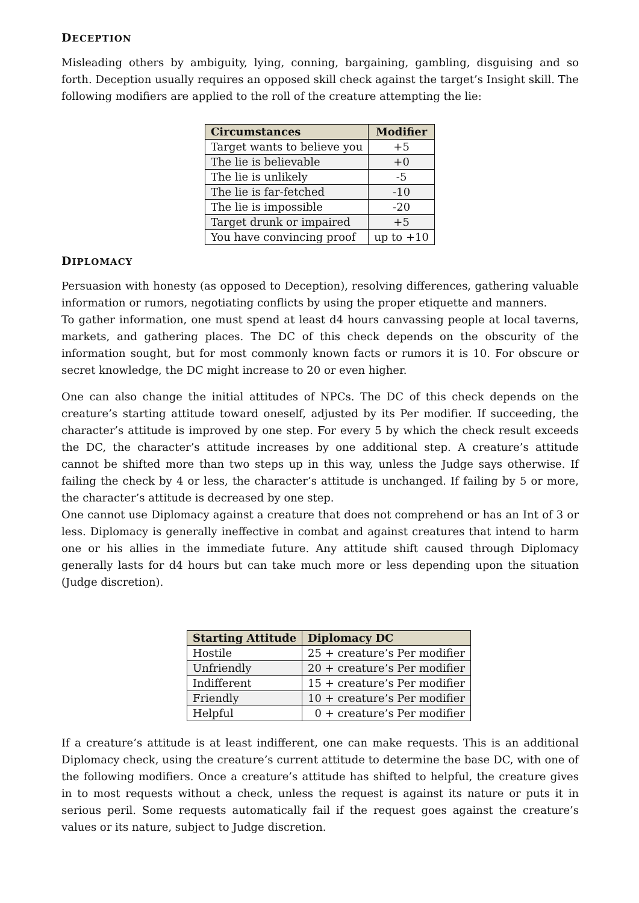DECEPTION
Misleading others by ambiguity, lying, conning, bargaining, gambling, disguising and so forth. Deception usually requires an opposed skill check against the target’s Insight skill. The following modifiers are applied to the roll of the creature attempting the lie:
| Circumstances | Modifier |
| --- | --- |
| Target wants to believe you | +5 |
| The lie is believable | +0 |
| The lie is unlikely | -5 |
| The lie is far-fetched | -10 |
| The lie is impossible | -20 |
| Target drunk or impaired | +5 |
| You have convincing proof | up to +10 |
DIPLOMACY
Persuasion with honesty (as opposed to Deception), resolving differences, gathering valuable information or rumors, negotiating conflicts by using the proper etiquette and manners.
To gather information, one must spend at least d4 hours canvassing people at local taverns, markets, and gathering places. The DC of this check depends on the obscurity of the information sought, but for most commonly known facts or rumors it is 10. For obscure or secret knowledge, the DC might increase to 20 or even higher.
One can also change the initial attitudes of NPCs. The DC of this check depends on the creature’s starting attitude toward oneself, adjusted by its Per modifier. If succeeding, the character’s attitude is improved by one step. For every 5 by which the check result exceeds the DC, the character’s attitude increases by one additional step. A creature’s attitude cannot be shifted more than two steps up in this way, unless the Judge says otherwise. If failing the check by 4 or less, the character’s attitude is unchanged. If failing by 5 or more, the character’s attitude is decreased by one step.
One cannot use Diplomacy against a creature that does not comprehend or has an Int of 3 or less. Diplomacy is generally ineffective in combat and against creatures that intend to harm one or his allies in the immediate future. Any attitude shift caused through Diplomacy generally lasts for d4 hours but can take much more or less depending upon the situation (Judge discretion).
| Starting Attitude | Diplomacy DC |
| --- | --- |
| Hostile | 25 + creature’s Per modifier |
| Unfriendly | 20 + creature’s Per modifier |
| Indifferent | 15 + creature’s Per modifier |
| Friendly | 10 + creature’s Per modifier |
| Helpful | 0 + creature’s Per modifier |
If a creature’s attitude is at least indifferent, one can make requests. This is an additional Diplomacy check, using the creature’s current attitude to determine the base DC, with one of the following modifiers. Once a creature’s attitude has shifted to helpful, the creature gives in to most requests without a check, unless the request is against its nature or puts it in serious peril. Some requests automatically fail if the request goes against the creature’s values or its nature, subject to Judge discretion.